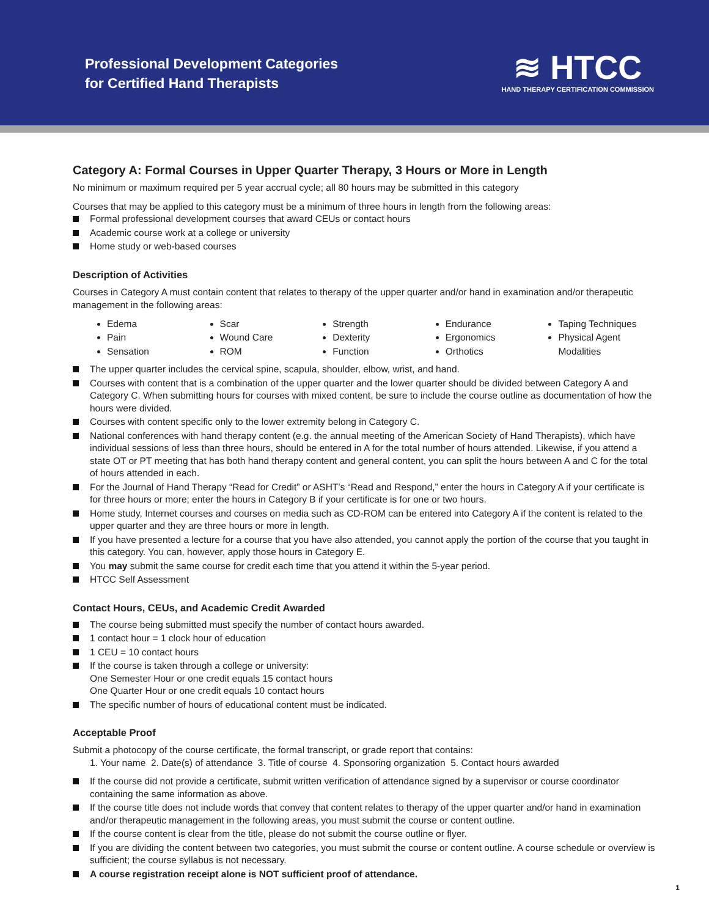Professional Development Categories
for Certified Hand Therapists
≋ HTCC
HAND THERAPY CERTIFICATION COMMISSION
Category A: Formal Courses in Upper Quarter Therapy, 3 Hours or More in Length
No minimum or maximum required per 5 year accrual cycle; all 80 hours may be submitted in this category
Courses that may be applied to this category must be a minimum of three hours in length from the following areas:
Formal professional development courses that award CEUs or contact hours
Academic course work at a college or university
Home study or web-based courses
Description of Activities
Courses in Category A must contain content that relates to therapy of the upper quarter and/or hand in examination and/or therapeutic management in the following areas:
Edema
Pain
Sensation
Scar
Wound Care
ROM
Strength
Dexterity
Function
Endurance
Ergonomics
Orthotics
Taping Techniques
Physical Agent Modalities
The upper quarter includes the cervical spine, scapula, shoulder, elbow, wrist, and hand.
Courses with content that is a combination of the upper quarter and the lower quarter should be divided between Category A and Category C. When submitting hours for courses with mixed content, be sure to include the course outline as documentation of how the hours were divided.
Courses with content specific only to the lower extremity belong in Category C.
National conferences with hand therapy content (e.g. the annual meeting of the American Society of Hand Therapists), which have individual sessions of less than three hours, should be entered in A for the total number of hours attended. Likewise, if you attend a state OT or PT meeting that has both hand therapy content and general content, you can split the hours between A and C for the total of hours attended in each.
For the Journal of Hand Therapy “Read for Credit” or ASHT’s “Read and Respond,” enter the hours in Category A if your certificate is for three hours or more; enter the hours in Category B if your certificate is for one or two hours.
Home study, Internet courses and courses on media such as CD-ROM can be entered into Category A if the content is related to the upper quarter and they are three hours or more in length.
If you have presented a lecture for a course that you have also attended, you cannot apply the portion of the course that you taught in this category. You can, however, apply those hours in Category E.
You may submit the same course for credit each time that you attend it within the 5-year period.
HTCC Self Assessment
Contact Hours, CEUs, and Academic Credit Awarded
The course being submitted must specify the number of contact hours awarded.
1 contact hour = 1 clock hour of education
1 CEU = 10 contact hours
If the course is taken through a college or university:
One Semester Hour or one credit equals 15 contact hours
One Quarter Hour or one credit equals 10 contact hours
The specific number of hours of educational content must be indicated.
Acceptable Proof
Submit a photocopy of the course certificate, the formal transcript, or grade report that contains:
1. Your name 2. Date(s) of attendance 3. Title of course 4. Sponsoring organization 5. Contact hours awarded
If the course did not provide a certificate, submit written verification of attendance signed by a supervisor or course coordinator containing the same information as above.
If the course title does not include words that convey that content relates to therapy of the upper quarter and/or hand in examination and/or therapeutic management in the following areas, you must submit the course or content outline.
If the course content is clear from the title, please do not submit the course outline or flyer.
If you are dividing the content between two categories, you must submit the course or content outline. A course schedule or overview is sufficient; the course syllabus is not necessary.
A course registration receipt alone is NOT sufficient proof of attendance.
1